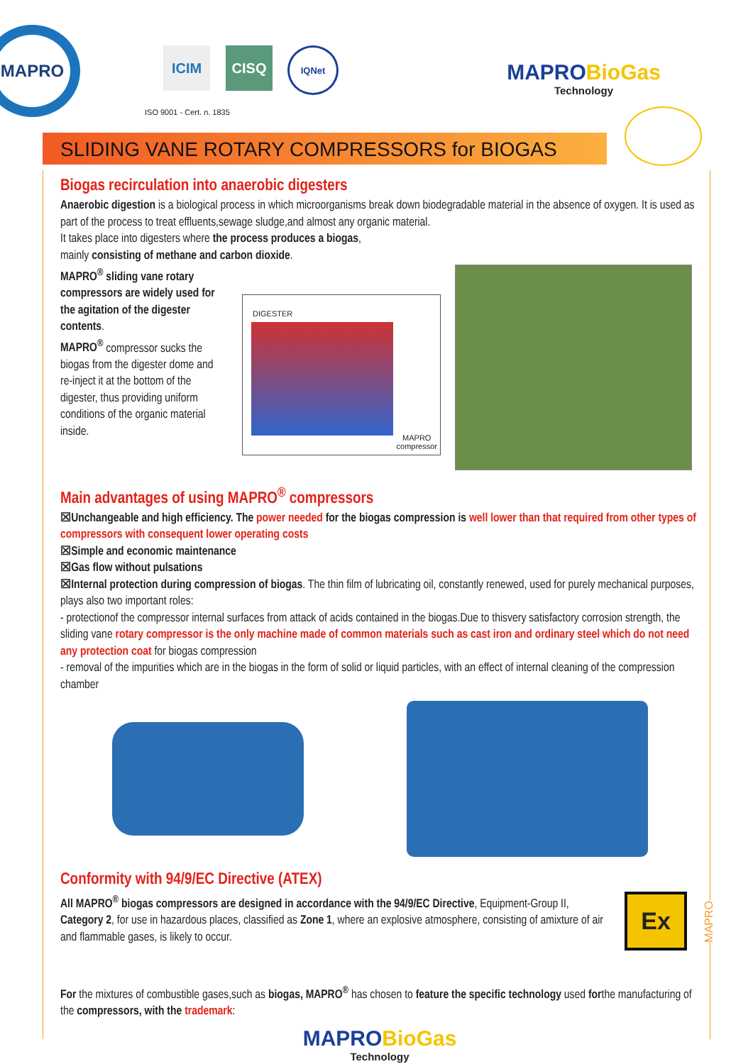MAPRO
ICIM CISQ IQNet
ISO 9001 - Cert. n. 1835
MAPROBioGas
Technology
SLIDING VANE ROTARY COMPRESSORS for BIOGAS
Biogas recirculation into anaerobic digesters
Anaerobic digestion is a biological process in which microorganisms break down biodegradable material in the absence of oxygen. It is used as part of the process to treat effluents,sewage sludge,and almost any organic material.
It takes place into digesters where the process produces a biogas,
mainly consisting of methane and carbon dioxide.
MAPRO<sup>®</sup> sliding vane rotary compressors are widely used for the agitation of the digester contents.
MAPRO<sup>®</sup> compressor sucks the biogas from the digester dome and re-inject it at the bottom of the digester, thus providing uniform conditions of the organic material inside.
DIGESTER
MAPRO
compressor
Main advantages of using MAPRO<sup>®</sup> compressors
☒Unchangeable and high efficiency. The power needed for the biogas compression is well lower than that required from other types of compressors with consequent lower operating costs
☒Simple and economic maintenance
☒Gas flow without pulsations
☒Internal protection during compression of biogas. The thin film of lubricating oil, constantly renewed, used for purely mechanical purposes, plays also two important roles:
- protectionof the compressor internal surfaces from attack of acids contained in the biogas.Due to thisvery satisfactory corrosion strength, the sliding vane rotary compressor is the only machine made of common materials such as cast iron and ordinary steel which do not need any protection coat for biogas compression
- removal of the impurities which are in the biogas in the form of solid or liquid particles, with an effect of internal cleaning of the compression chamber
Conformity with 94/9/EC Directive (ATEX)
All MAPRO<sup>®</sup> biogas compressors are designed in accordance with the 94/9/EC Directive, Equipment-Group II, Category 2, for use in hazardous places, classified as Zone 1, where an explosive atmosphere, consisting of amixture of air and flammable gases, is likely to occur.
Ex
For the mixtures of combustible gases,such as biogas, MAPRO<sup>®</sup> has chosen to feature the specific technology used forthe manufacturing of the compressors, with the trademark:
MAPROBioGas
Technology
MAPRO